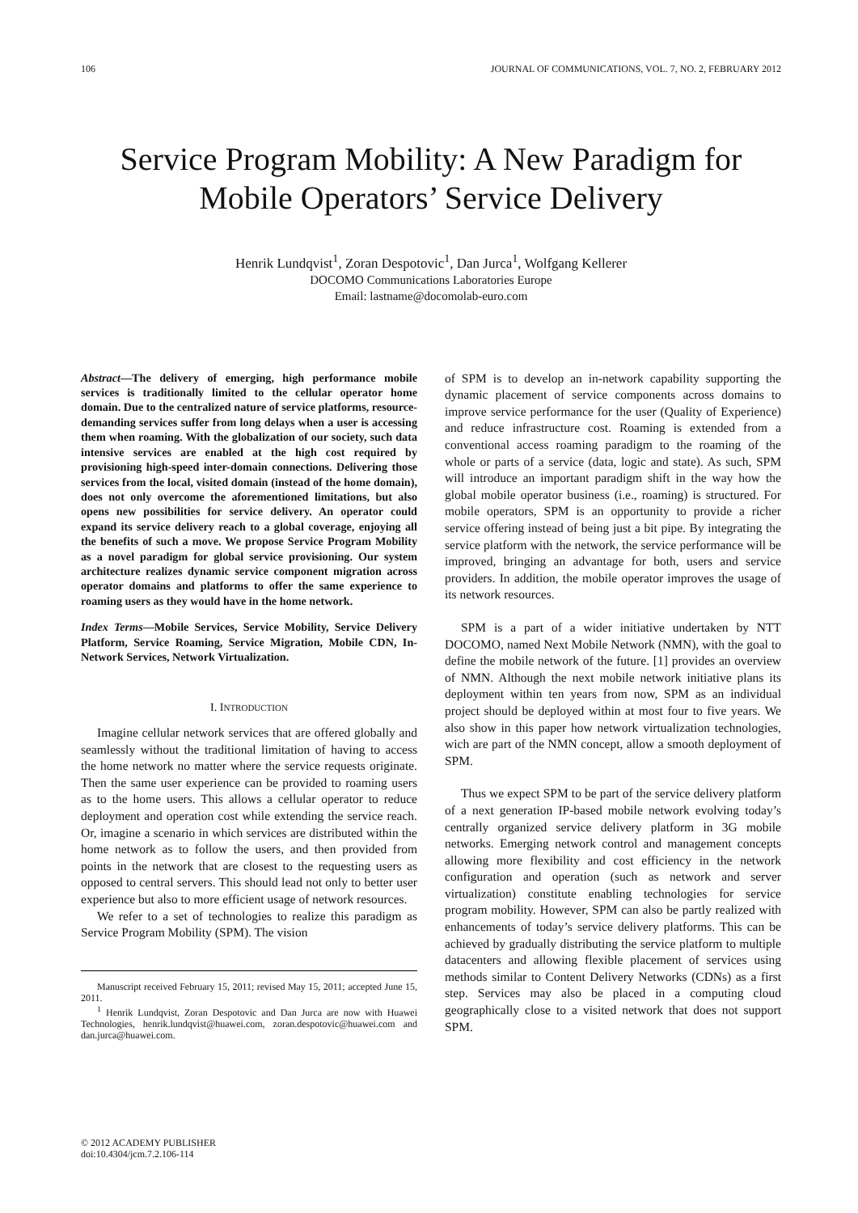106 JOURNAL OF COMMUNICATIONS, VOL. 7, NO. 2, FEBRUARY 2012
Service Program Mobility: A New Paradigm for Mobile Operators’ Service Delivery
Henrik Lundqvist<sup>1</sup>, Zoran Despotovic<sup>1</sup>, Dan Jurca<sup>1</sup>, Wolfgang Kellerer
DOCOMO Communications Laboratories Europe
Email: lastname@docomolab-euro.com
Abstract—The delivery of emerging, high performance mobile services is traditionally limited to the cellular operator home domain. Due to the centralized nature of service platforms, resource-demanding services suffer from long delays when a user is accessing them when roaming. With the globalization of our society, such data intensive services are enabled at the high cost required by provisioning high-speed inter-domain connections. Delivering those services from the local, visited domain (instead of the home domain), does not only overcome the aforementioned limitations, but also opens new possibilities for service delivery. An operator could expand its service delivery reach to a global coverage, enjoying all the benefits of such a move. We propose Service Program Mobility as a novel paradigm for global service provisioning. Our system architecture realizes dynamic service component migration across operator domains and platforms to offer the same experience to roaming users as they would have in the home network.
Index Terms—Mobile Services, Service Mobility, Service Delivery Platform, Service Roaming, Service Migration, Mobile CDN, In-Network Services, Network Virtualization.
I. INTRODUCTION
Imagine cellular network services that are offered globally and seamlessly without the traditional limitation of having to access the home network no matter where the service requests originate. Then the same user experience can be provided to roaming users as to the home users. This allows a cellular operator to reduce deployment and operation cost while extending the service reach. Or, imagine a scenario in which services are distributed within the home network as to follow the users, and then provided from points in the network that are closest to the requesting users as opposed to central servers. This should lead not only to better user experience but also to more efficient usage of network resources.
We refer to a set of technologies to realize this paradigm as Service Program Mobility (SPM). The vision
Manuscript received February 15, 2011; revised May 15, 2011; accepted June 15, 2011.
<sup>1</sup> Henrik Lundqvist, Zoran Despotovic and Dan Jurca are now with Huawei Technologies, henrik.lundqvist@huawei.com, zoran.despotovic@huawei.com and dan.jurca@huawei.com.
of SPM is to develop an in-network capability supporting the dynamic placement of service components across domains to improve service performance for the user (Quality of Experience) and reduce infrastructure cost. Roaming is extended from a conventional access roaming paradigm to the roaming of the whole or parts of a service (data, logic and state). As such, SPM will introduce an important paradigm shift in the way how the global mobile operator business (i.e., roaming) is structured. For mobile operators, SPM is an opportunity to provide a richer service offering instead of being just a bit pipe. By integrating the service platform with the network, the service performance will be improved, bringing an advantage for both, users and service providers. In addition, the mobile operator improves the usage of its network resources.
SPM is a part of a wider initiative undertaken by NTT DOCOMO, named Next Mobile Network (NMN), with the goal to define the mobile network of the future. [1] provides an overview of NMN. Although the next mobile network initiative plans its deployment within ten years from now, SPM as an individual project should be deployed within at most four to five years. We also show in this paper how network virtualization technologies, wich are part of the NMN concept, allow a smooth deployment of SPM.
Thus we expect SPM to be part of the service delivery platform of a next generation IP-based mobile network evolving today’s centrally organized service delivery platform in 3G mobile networks. Emerging network control and management concepts allowing more flexibility and cost efficiency in the network configuration and operation (such as network and server virtualization) constitute enabling technologies for service program mobility. However, SPM can also be partly realized with enhancements of today’s service delivery platforms. This can be achieved by gradually distributing the service platform to multiple datacenters and allowing flexible placement of services using methods similar to Content Delivery Networks (CDNs) as a first step. Services may also be placed in a computing cloud geographically close to a visited network that does not support SPM.
© 2012 ACADEMY PUBLISHER
doi:10.4304/jcm.7.2.106-114